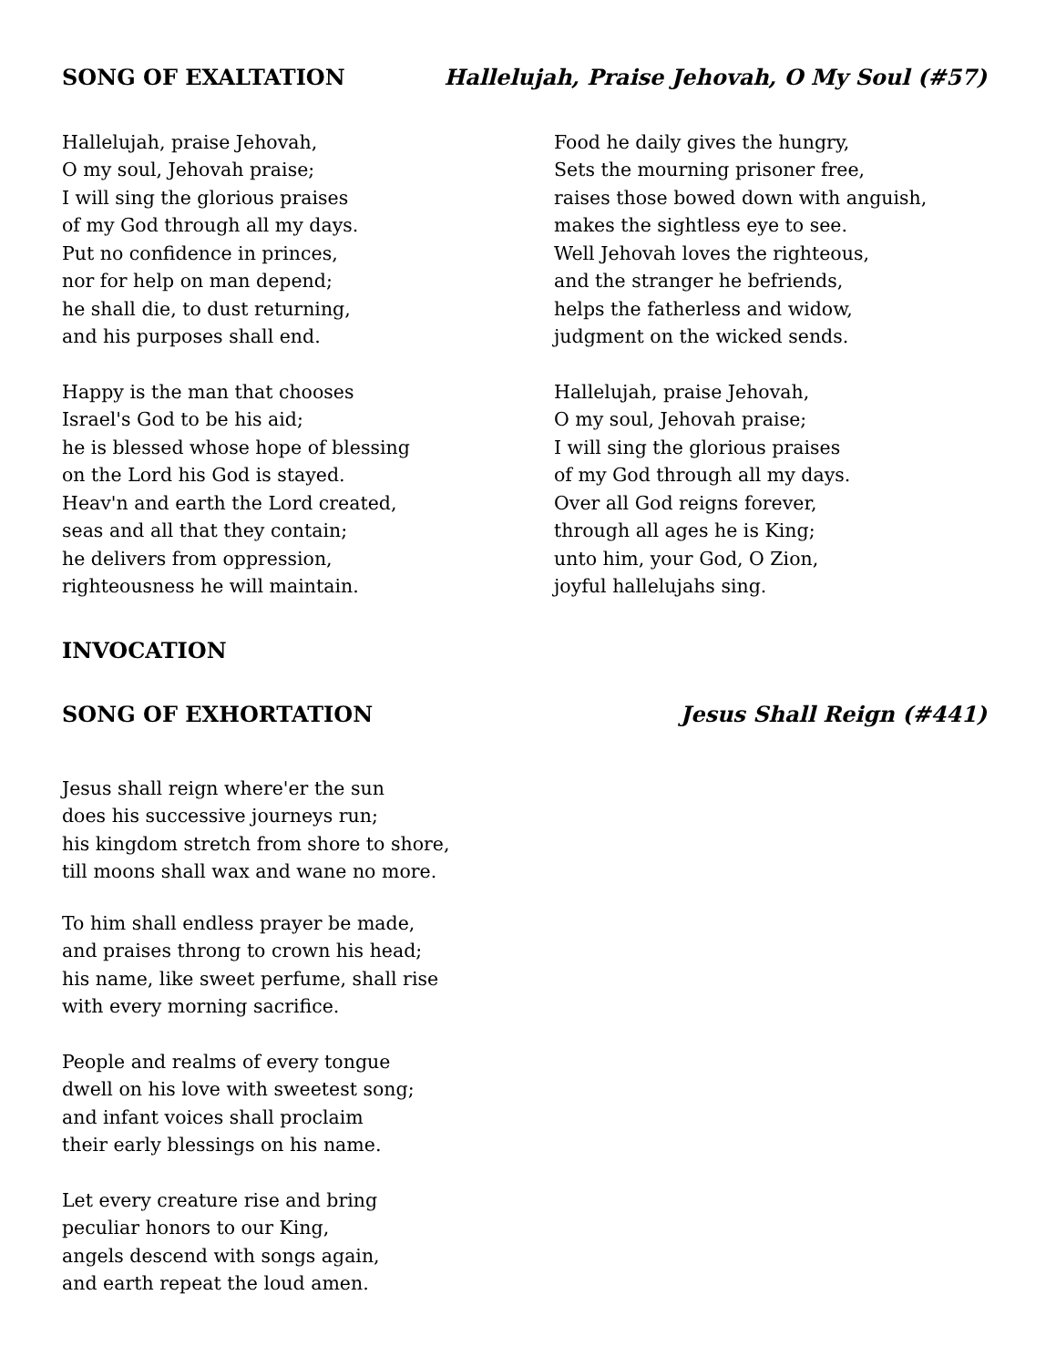SONG OF EXALTATION Hallelujah, Praise Jehovah, O My Soul (#57)
Hallelujah, praise Jehovah,
O my soul, Jehovah praise;
I will sing the glorious praises
of my God through all my days.
Put no confidence in princes,
nor for help on man depend;
he shall die, to dust returning,
and his purposes shall end.
Happy is the man that chooses
Israel's God to be his aid;
he is blessed whose hope of blessing
on the Lord his God is stayed.
Heav'n and earth the Lord created,
seas and all that they contain;
he delivers from oppression,
righteousness he will maintain.
Food he daily gives the hungry,
Sets the mourning prisoner free,
raises those bowed down with anguish,
makes the sightless eye to see.
Well Jehovah loves the righteous,
and the stranger he befriends,
helps the fatherless and widow,
judgment on the wicked sends.
Hallelujah, praise Jehovah,
O my soul, Jehovah praise;
I will sing the glorious praises
of my God through all my days.
Over all God reigns forever,
through all ages he is King;
unto him, your God, O Zion,
joyful hallelujahs sing.
INVOCATION
SONG OF EXHORTATION Jesus Shall Reign (#441)
Jesus shall reign where'er the sun
does his successive journeys run;
his kingdom stretch from shore to shore,
till moons shall wax and wane no more.
To him shall endless prayer be made,
and praises throng to crown his head;
his name, like sweet perfume, shall rise
with every morning sacrifice.
People and realms of every tongue
dwell on his love with sweetest song;
and infant voices shall proclaim
their early blessings on his name.
Let every creature rise and bring
peculiar honors to our King,
angels descend with songs again,
and earth repeat the loud amen.